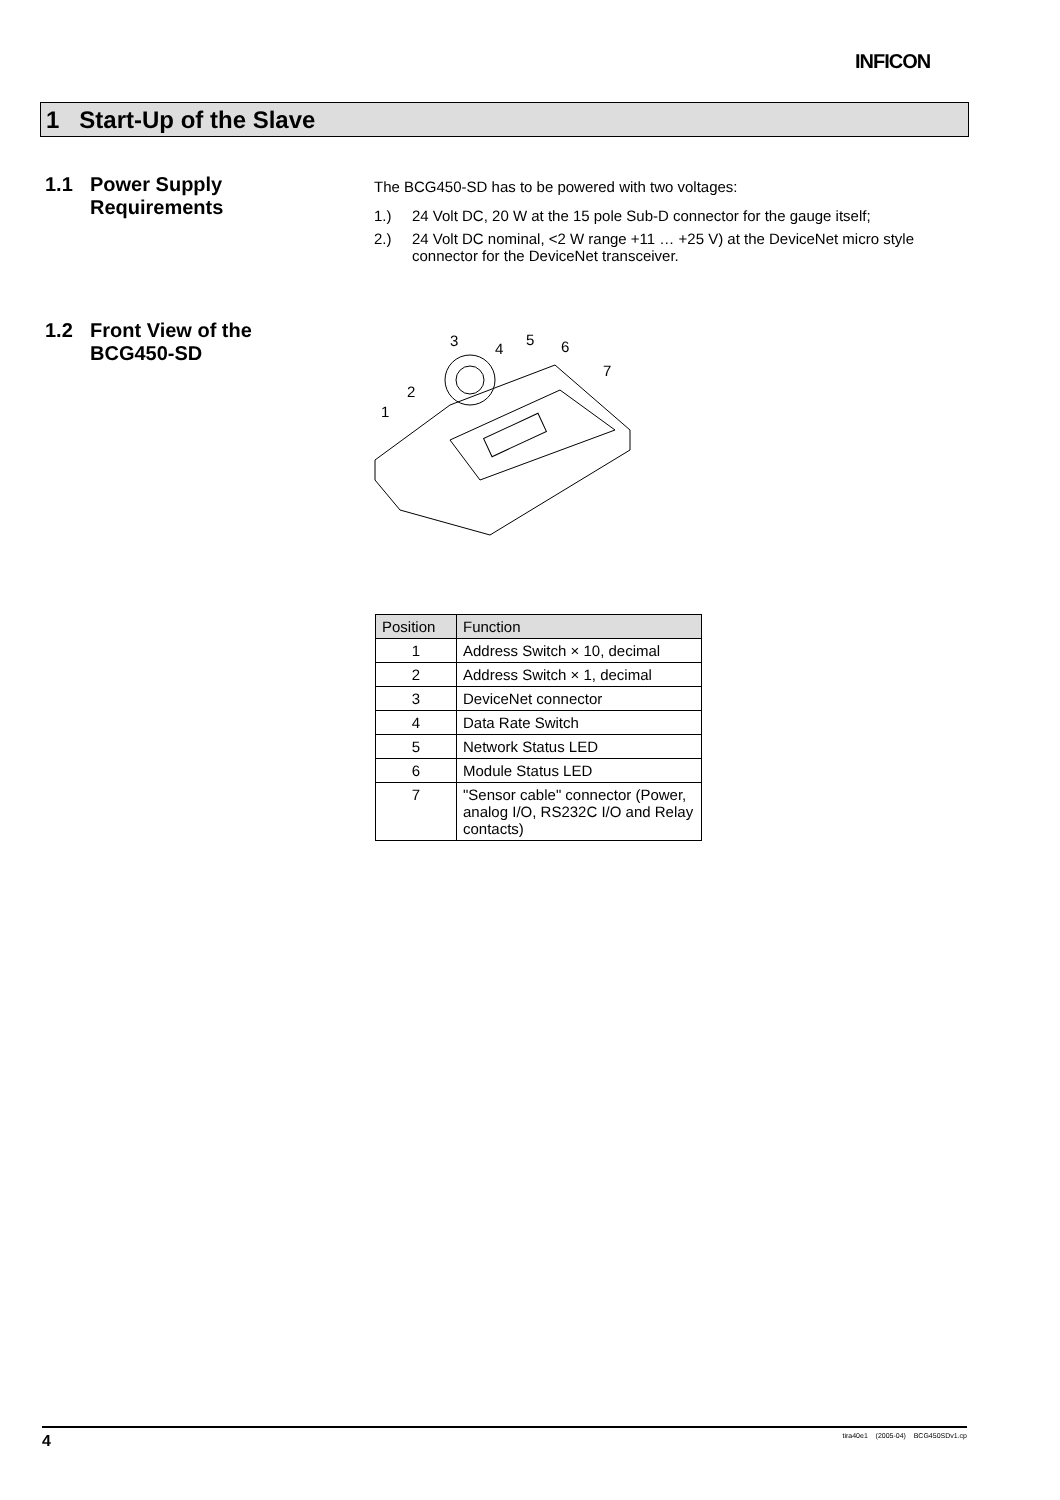INFICON
1 Start-Up of the Slave
1.1
Power Supply
Requirements
The BCG450-SD has to be powered with two voltages:
1.) 24 Volt DC, 20 W at the 15 pole Sub-D connector for the gauge itself;
2.) 24 Volt DC nominal, <2 W range +11 … +25 V) at the DeviceNet micro style connector for the DeviceNet transceiver.
1.2
Front View of the
BCG450-SD
3
4
5
6
7
2
1
| Position | Function |
| --- | --- |
| 1 | Address Switch × 10, decimal |
| 2 | Address Switch × 1, decimal |
| 3 | DeviceNet connector |
| 4 | Data Rate Switch |
| 5 | Network Status LED |
| 6 | Module Status LED |
| 7 | "Sensor cable" connector (Power, analog I/O, RS232C I/O and Relay contacts) |
4 tira40e1 (2005-04) BCG450SDv1.cp